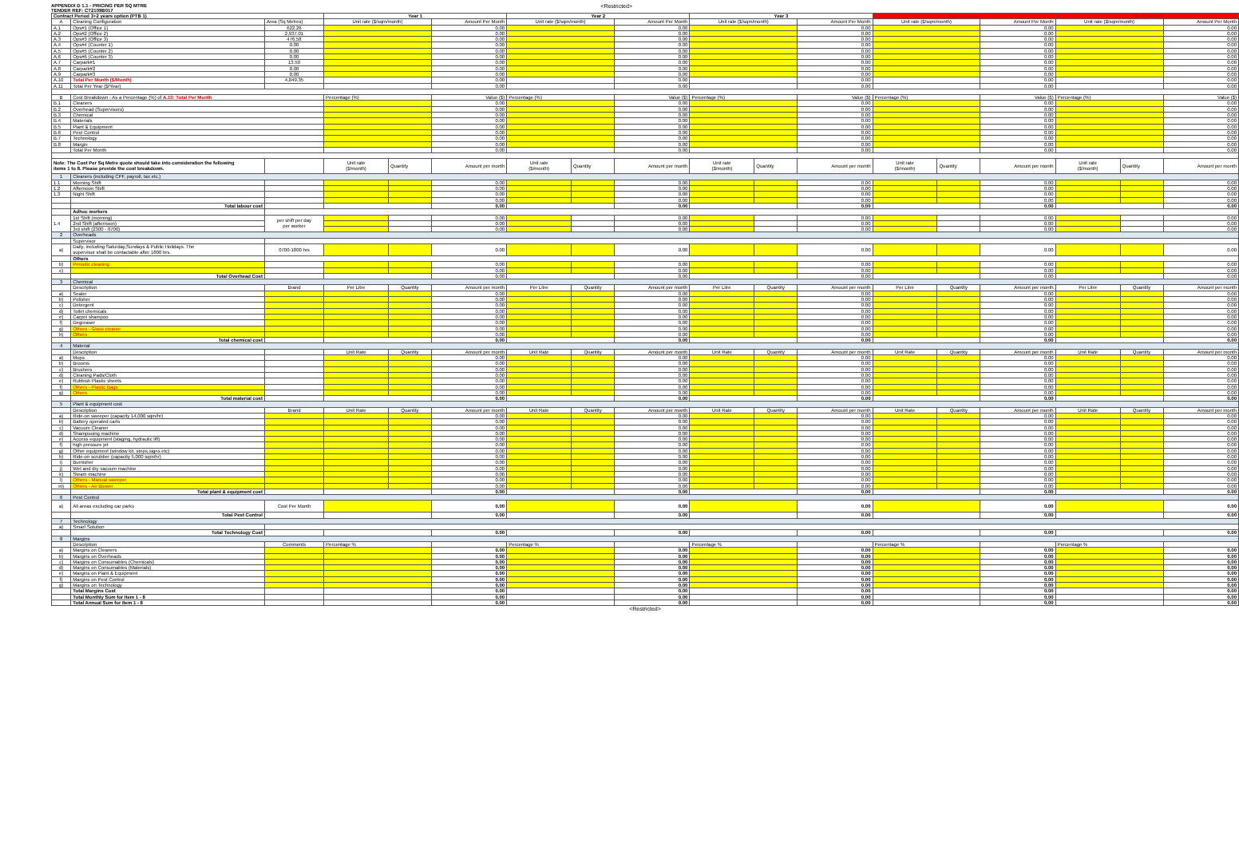APPENDIX D 1.1 - PRICING PER SQ MTRE
TENDER REF: CT2109B017
<Restricted>
| Contract Period 3+2 years option (PTB 1) | | | Year 1 | | | Year 2 | | | Year 3 | | | Year 4 (Option) | | | Year 5 (Option) | | |
| A | Cleaning Configuration | Area (Sq Metres) | Unit rate ($/sqm/month) | | Amount Per Month | Unit rate ($/sqm/month) | | Amount Per Month | Unit rate ($/sqm/month) | | Amount Per Month | Unit rate ($/sqm/month) | | Amount Per Month | Unit rate ($/sqm/month) | | Amount Per Month |
| A.1 | Ops#1 (Office 1) | 622.26 | | | 0.00 | | | 0.00 | | | 0.00 | | | 0.00 | | | 0.00 |
| A.2 | Ops#2 (Office 2) | 2,937.01 | | | 0.00 | | | 0.00 | | | 0.00 | | | 0.00 | | | 0.00 |
| A.3 | Ops#3 (Office 3) | 476.58 | | | 0.00 | | | 0.00 | | | 0.00 | | | 0.00 | | | 0.00 |
| A.4 | Ops#4 (Counter 1) | 0.00 | | | 0.00 | | | 0.00 | | | 0.00 | | | 0.00 | | | 0.00 |
| A.5 | Ops#5 (Counter 2) | 0.00 | | | 0.00 | | | 0.00 | | | 0.00 | | | 0.00 | | | 0.00 |
| A.6 | Ops#6 (Counter 3) | 0.00 | | | 0.00 | | | 0.00 | | | 0.00 | | | 0.00 | | | 0.00 |
| A.7 | Carpark#1 | 13.50 | | | 0.00 | | | 0.00 | | | 0.00 | | | 0.00 | | | 0.00 |
| A.8 | Carpark#2 | 0.00 | | | 0.00 | | | 0.00 | | | 0.00 | | | 0.00 | | | 0.00 |
| A.9 | Carpark#3 | 0.00 | | | 0.00 | | | 0.00 | | | 0.00 | | | 0.00 | | | 0.00 |
| A.10 | Total Per Month ($/Month) | 4,049.35 | | | 0.00 | | | 0.00 | | | 0.00 | | | 0.00 | | | 0.00 |
| A.11 | Total Per Year ($/Year) | | | | 0.00 | | | 0.00 | | | 0.00 | | | 0.00 | | | 0.00 |
| B | Cost Breakdown - As a Percentage (%) of A.10: Total Per Month | | Percentage (%) | | Value ($) | Percentage (%) | | Value ($) | Percentage (%) | | Value ($) | Percentage (%) | | Value ($) | Percentage (%) | | Value ($) |
| B.1 | Cleaners | | | | 0.00 | | | 0.00 | | | 0.00 | | | 0.00 | | | 0.00 |
| B.2 | Overhead (Supervisors) | | | | 0.00 | | | 0.00 | | | 0.00 | | | 0.00 | | | 0.00 |
| B.3 | Chemical | | | | 0.00 | | | 0.00 | | | 0.00 | | | 0.00 | | | 0.00 |
| B.4 | Materials | | | | 0.00 | | | 0.00 | | | 0.00 | | | 0.00 | | | 0.00 |
| B.5 | Plant & Equipment | | | | 0.00 | | | 0.00 | | | 0.00 | | | 0.00 | | | 0.00 |
| B.6 | Pest Control | | | | 0.00 | | | 0.00 | | | 0.00 | | | 0.00 | | | 0.00 |
| B.7 | Technology | | | | 0.00 | | | 0.00 | | | 0.00 | | | 0.00 | | | 0.00 |
| B.8 | Margin | | | | 0.00 | | | 0.00 | | | 0.00 | | | 0.00 | | | 0.00 |
| | Total Per Month | | | | 0.00 | | | 0.00 | | | 0.00 | | | 0.00 | | | 0.00 |
| Note: The Cost Per Sq Metre quote should take into consideration the following items 1 to 8. Please provide the cost breakdown. | | | Unit rate ($/month) | Quantity | Amount per month | Unit rate ($/month) | Quantity | Amount per month | Unit rate ($/month) | Quantity | Amount per month | Unit rate ($/month) | Quantity | Amount per month | Unit rate ($/month) | Quantity | Amount per month |
| 1 | Cleaners (including CPF, payroll, tax etc.) | | | | | | | | | | | | | | | | |
| 1.1 | Morning Shift | | | | 0.00 | | | 0.00 | | | 0.00 | | | 0.00 | | | 0.00 |
| 1.2 | Afternoon Shift | | | | 0.00 | | | 0.00 | | | 0.00 | | | 0.00 | | | 0.00 |
| 1.3 | Night Shift | | | | 0.00 | | | 0.00 | | | 0.00 | | | 0.00 | | | 0.00 |
| | | | | | 0.00 | | | 0.00 | | | 0.00 | | | 0.00 | | | 0.00 |
| | Total labour cost | | | | 0.00 | | | 0.00 | | | 0.00 | | | 0.00 | | | 0.00 |
| | Adhoc workers | | | | | | | | | | | | | | | | |
| 1.4 | 1st Shift (morning) | per shift per day per worker | | | 0.00 | | | 0.00 | | | 0.00 | | | 0.00 | | | 0.00 |
| | 2nd Shift (afternoon) | | | | 0.00 | | | 0.00 | | | 0.00 | | | 0.00 | | | 0.00 |
| | 3rd shift (2300 - 0700) | | | | 0.00 | | | 0.00 | | | 0.00 | | | 0.00 | | | 0.00 |
| 2 | Overheads | | | | | | | | | | | | | | | | |
| | Supervisor | | | | | | | | | | | | | | | | |
| a) | Daily, including Saturday,Sundays & Public Holidays. The supervisor shall be contactable after 1800 hrs. | 0700-1800 hrs | | | 0.00 | | | 0.00 | | | 0.00 | | | 0.00 | | | 0.00 |
| | Others | | | | | | | | | | | | | | | | |
| b) | Periodic cleaning | | | | 0.00 | | | 0.00 | | | 0.00 | | | 0.00 | | | 0.00 |
| c) | | | | | 0.00 | | | 0.00 | | | 0.00 | | | 0.00 | | | 0.00 |
| | Total Overhead Cost | | | | 0.00 | | | 0.00 | | | 0.00 | | | 0.00 | | | 0.00 |
| 3 | Chemical | | | | | | | | | | | | | | | | |
| | Description | Brand | Per Litre | Quantity | Amount per month | Per Litre | Quantity | Amount per month | Per Litre | Quantity | Amount per month | Per Litre | Quantity | Amount per month | Per Litre | Quantity | Amount per month |
| a) | Sealer | | | | 0.00 | | | 0.00 | | | 0.00 | | | 0.00 | | | 0.00 |
| b) | Polisher | | | | 0.00 | | | 0.00 | | | 0.00 | | | 0.00 | | | 0.00 |
| c) | Detergent | | | | 0.00 | | | 0.00 | | | 0.00 | | | 0.00 | | | 0.00 |
| d) | Toilet chemicals | | | | 0.00 | | | 0.00 | | | 0.00 | | | 0.00 | | | 0.00 |
| e) | Carpet shampoo | | | | 0.00 | | | 0.00 | | | 0.00 | | | 0.00 | | | 0.00 |
| f) | Degreaser | | | | 0.00 | | | 0.00 | | | 0.00 | | | 0.00 | | | 0.00 |
| g) | Others - Glass cleaner | | | | 0.00 | | | 0.00 | | | 0.00 | | | 0.00 | | | 0.00 |
| h) | Others | | | | 0.00 | | | 0.00 | | | 0.00 | | | 0.00 | | | 0.00 |
| | Total chemical cost | | | | 0.00 | | | 0.00 | | | 0.00 | | | 0.00 | | | 0.00 |
| 4 | Material | | | | | | | | | | | | | | | | |
| | Description | | Unit Rate | Quantity | Amount per month | Unit Rate | Quantity | Amount per month | Unit Rate | Quantity | Amount per month | Unit Rate | Quantity | Amount per month | Unit Rate | Quantity | Amount per month |
| a) | Mops | | | | 0.00 | | | 0.00 | | | 0.00 | | | 0.00 | | | 0.00 |
| b) | Brooms | | | | 0.00 | | | 0.00 | | | 0.00 | | | 0.00 | | | 0.00 |
| c) | Brushers | | | | 0.00 | | | 0.00 | | | 0.00 | | | 0.00 | | | 0.00 |
| d) | Cleaning Pads/Cloth | | | | 0.00 | | | 0.00 | | | 0.00 | | | 0.00 | | | 0.00 |
| e) | Rubbish Plastic sheets | | | | 0.00 | | | 0.00 | | | 0.00 | | | 0.00 | | | 0.00 |
| f) | Others - Plastic Bags | | | | 0.00 | | | 0.00 | | | 0.00 | | | 0.00 | | | 0.00 |
| g) | Others | | | | 0.00 | | | 0.00 | | | 0.00 | | | 0.00 | | | 0.00 |
| | Total material cost | | | | 0.00 | | | 0.00 | | | 0.00 | | | 0.00 | | | 0.00 |
| 5 | Plant & equipment cost | | | | | | | | | | | | | | | | |
| | Description | Brand | Unit Rate | Quantity | Amount per month | Unit Rate | Quantity | Amount per month | Unit Rate | Quantity | Amount per month | Unit Rate | Quantity | Amount per month | Unit Rate | Quantity | Amount per month |
| a) | Ride-on sweeper (capacity 14,000 sqm/hr) | | | | 0.00 | | | 0.00 | | | 0.00 | | | 0.00 | | | 0.00 |
| b) | Battery operated carts | | | | 0.00 | | | 0.00 | | | 0.00 | | | 0.00 | | | 0.00 |
| c) | Vacuum Cleaner | | | | 0.00 | | | 0.00 | | | 0.00 | | | 0.00 | | | 0.00 |
| d) | Shampooing machine | | | | 0.00 | | | 0.00 | | | 0.00 | | | 0.00 | | | 0.00 |
| e) | Access equipment (staging, hydraulic lift) | | | | 0.00 | | | 0.00 | | | 0.00 | | | 0.00 | | | 0.00 |
| f) | high pressure jet | | | | 0.00 | | | 0.00 | | | 0.00 | | | 0.00 | | | 0.00 |
| g) | Other equipment (window kit, steps,signs etc) | | | | 0.00 | | | 0.00 | | | 0.00 | | | 0.00 | | | 0.00 |
| h) | Ride-on scrubber (capacity 5,000 sqm/hr) | | | | 0.00 | | | 0.00 | | | 0.00 | | | 0.00 | | | 0.00 |
| i) | Burnisher | | | | 0.00 | | | 0.00 | | | 0.00 | | | 0.00 | | | 0.00 |
| j) | Wet and dry vacuum machine | | | | 0.00 | | | 0.00 | | | 0.00 | | | 0.00 | | | 0.00 |
| k) | Steam machine | | | | 0.00 | | | 0.00 | | | 0.00 | | | 0.00 | | | 0.00 |
| l) | Others - Manual sweeper | | | | 0.00 | | | 0.00 | | | 0.00 | | | 0.00 | | | 0.00 |
| m) | Others - Air Blower | | | | 0.00 | | | 0.00 | | | 0.00 | | | 0.00 | | | 0.00 |
| | Total plant & equipment cost | | | | 0.00 | | | 0.00 | | | 0.00 | | | 0.00 | | | 0.00 |
| 6 | Pest Control | | | | | | | | | | | | | | | | |
| a) | All areas excluding car parks | Cost Per Month | | | 0.00 | | | 0.00 | | | 0.00 | | | 0.00 | | | 0.00 |
| | Total Pest Control | | | | 0.00 | | | 0.00 | | | 0.00 | | | 0.00 | | | 0.00 |
| 7 | Technology | | | | | | | | | | | | | | | | |
| a) | Smart Solution | | | | | | | | | | | | | | | | |
| | Total Technology Cost | | | | 0.00 | | | 0.00 | | | 0.00 | | | 0.00 | | | 0.00 |
| 8 | Margins | | | | | | | | | | | | | | | | |
| | Description | Comments | Percentage % | | | Percentage % | | | Percentage % | | | Percentage % | | | Percentage % | | |
| a) | Margins on Cleaners | | | | 0.00 | | | 0.00 | | | 0.00 | | | 0.00 | | | 0.00 |
| b) | Margins on Overheads | | | | 0.00 | | | 0.00 | | | 0.00 | | | 0.00 | | | 0.00 |
| c) | Margins on Consumables (Chemicals) | | | | 0.00 | | | 0.00 | | | 0.00 | | | 0.00 | | | 0.00 |
| d) | Margins on Consumables (Materials) | | | | 0.00 | | | 0.00 | | | 0.00 | | | 0.00 | | | 0.00 |
| e) | Margins on Plant & Equipment | | | | 0.00 | | | 0.00 | | | 0.00 | | | 0.00 | | | 0.00 |
| f) | Margins on Pest Control | | | | 0.00 | | | 0.00 | | | 0.00 | | | 0.00 | | | 0.00 |
| g) | Margins on Technology | | | | 0.00 | | | 0.00 | | | 0.00 | | | 0.00 | | | 0.00 |
| | Total Margins Cost | | | | 0.00 | | | 0.00 | | | 0.00 | | | 0.00 | | | 0.00 |
| | Total Monthly Sum for Item 1 - 8 | | | | 0.00 | | | 0.00 | | | 0.00 | | | 0.00 | | | 0.00 |
| | Total Annual Sum for Item 1 - 8 | | | | 0.00 | | | 0.00 | | | 0.00 | | | 0.00 | | | 0.00 |
<Restricted>